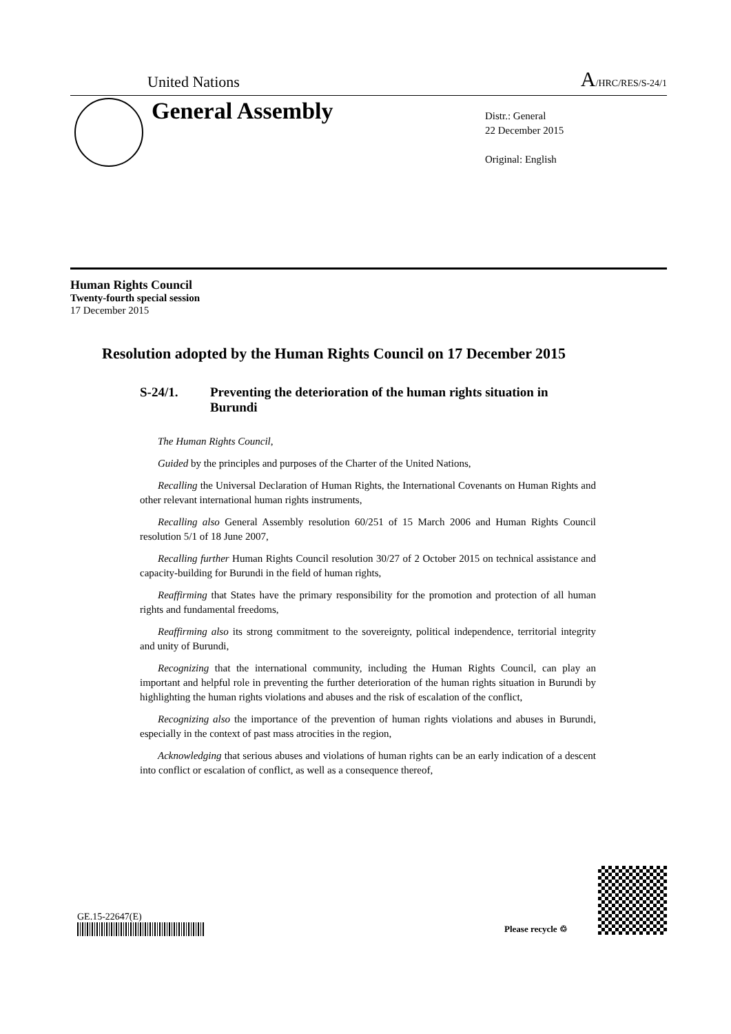United Nations
A/HRC/RES/S-24/1
General Assembly
Distr.: General
22 December 2015
Original: English
Human Rights Council
Twenty-fourth special session
17 December 2015
Resolution adopted by the Human Rights Council on 17 December 2015
S-24/1. Preventing the deterioration of the human rights situation in Burundi
The Human Rights Council,
Guided by the principles and purposes of the Charter of the United Nations,
Recalling the Universal Declaration of Human Rights, the International Covenants on Human Rights and other relevant international human rights instruments,
Recalling also General Assembly resolution 60/251 of 15 March 2006 and Human Rights Council resolution 5/1 of 18 June 2007,
Recalling further Human Rights Council resolution 30/27 of 2 October 2015 on technical assistance and capacity-building for Burundi in the field of human rights,
Reaffirming that States have the primary responsibility for the promotion and protection of all human rights and fundamental freedoms,
Reaffirming also its strong commitment to the sovereignty, political independence, territorial integrity and unity of Burundi,
Recognizing that the international community, including the Human Rights Council, can play an important and helpful role in preventing the further deterioration of the human rights situation in Burundi by highlighting the human rights violations and abuses and the risk of escalation of the conflict,
Recognizing also the importance of the prevention of human rights violations and abuses in Burundi, especially in the context of past mass atrocities in the region,
Acknowledging that serious abuses and violations of human rights can be an early indication of a descent into conflict or escalation of conflict, as well as a consequence thereof,
GE.15-22647(E)
Please recycle ♲